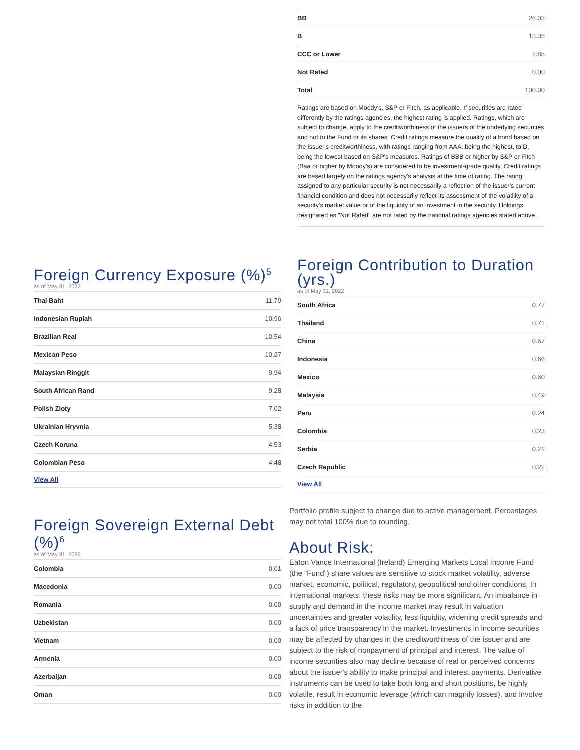Foreign Currency Exposure (%)<sup>5</sup>
as of May 31, 2022
| Thai Baht | 11.79 |
| Indonesian Rupiah | 10.96 |
| Brazilian Real | 10.54 |
| Mexican Peso | 10.27 |
| Malaysian Ringgit | 9.94 |
| South African Rand | 9.28 |
| Polish Zloty | 7.02 |
| Ukrainian Hryvnia | 5.38 |
| Czech Koruna | 4.53 |
| Colombian Peso | 4.48 |
View All
Foreign Sovereign External Debt (%)<sup>6</sup>
as of May 31, 2022
| Colombia | 0.01 |
| Macedonia | 0.00 |
| Romania | 0.00 |
| Uzbekistan | 0.00 |
| Vietnam | 0.00 |
| Armenia | 0.00 |
| Azerbaijan | 0.00 |
| Oman | 0.00 |
| BB | 26.03 |
| B | 13.35 |
| CCC or Lower | 2.85 |
| Not Rated | 0.00 |
| Total | 100.00 |
Ratings are based on Moody's, S&P or Fitch, as applicable. If securities are rated differently by the ratings agencies, the highest rating is applied. Ratings, which are subject to change, apply to the creditworthiness of the issuers of the underlying securities and not to the Fund or its shares. Credit ratings measure the quality of a bond based on the issuer's creditworthiness, with ratings ranging from AAA, being the highest, to D, being the lowest based on S&P's measures. Ratings of BBB or higher by S&P or Fitch (Baa or higher by Moody's) are considered to be investment-grade quality. Credit ratings are based largely on the ratings agency's analysis at the time of rating. The rating assigned to any particular security is not necessarily a reflection of the issuer's current financial condition and does not necessarily reflect its assessment of the volatility of a security's market value or of the liquidity of an investment in the security. Holdings designated as "Not Rated" are not rated by the national ratings agencies stated above.
Foreign Contribution to Duration (yrs.)
as of May 31, 2022
| South Africa | 0.77 |
| Thailand | 0.71 |
| China | 0.67 |
| Indonesia | 0.66 |
| Mexico | 0.60 |
| Malaysia | 0.49 |
| Peru | 0.24 |
| Colombia | 0.23 |
| Serbia | 0.22 |
| Czech Republic | 0.22 |
View All
Portfolio profile subject to change due to active management. Percentages may not total 100% due to rounding.
About Risk:
Eaton Vance International (Ireland) Emerging Markets Local Income Fund (the "Fund") share values are sensitive to stock market volatility, adverse market, economic, political, regulatory, geopolitical and other conditions. In international markets, these risks may be more significant. An imbalance in supply and demand in the income market may result in valuation uncertainties and greater volatility, less liquidity, widening credit spreads and a lack of price transparency in the market. Investments in income securities may be affected by changes in the creditworthiness of the issuer and are subject to the risk of nonpayment of principal and interest. The value of income securities also may decline because of real or perceived concerns about the issuer's ability to make principal and interest payments. Derivative instruments can be used to take both long and short positions, be highly volatile, result in economic leverage (which can magnify losses), and involve risks in addition to the